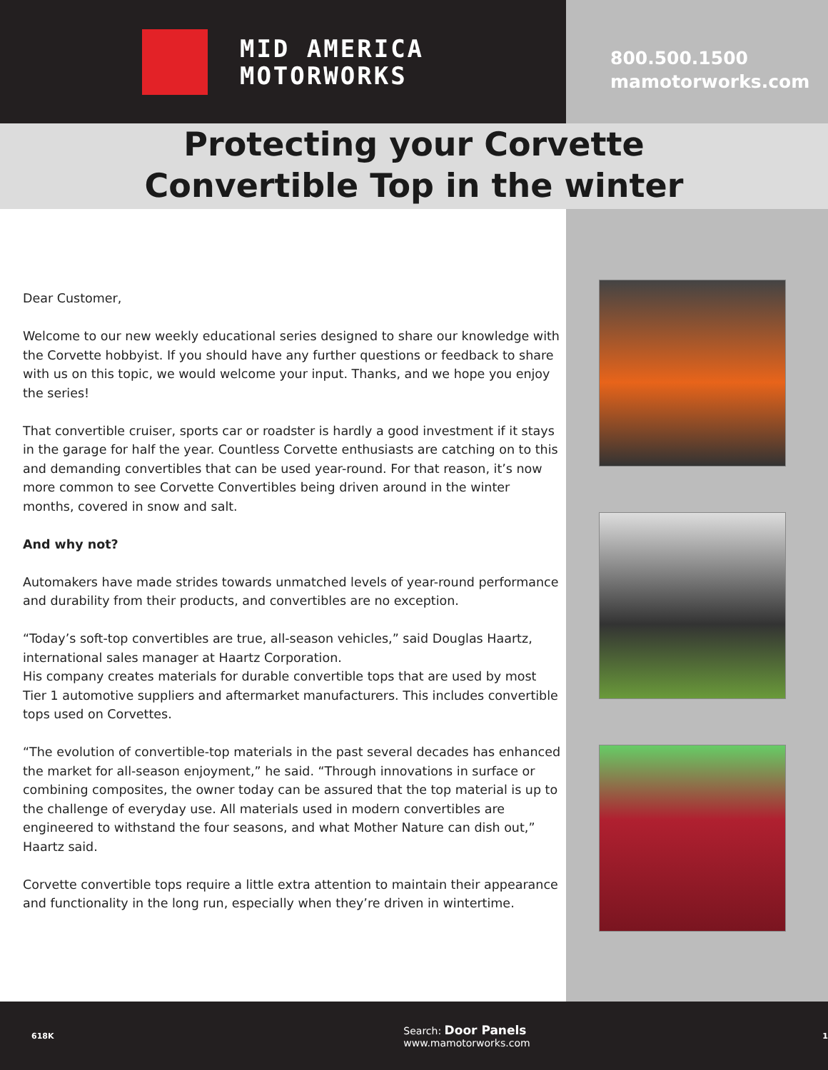MID AMERICA
MOTORWORKS
800.500.1500
mamotorworks.com
Protecting your Corvette
Convertible Top in the winter
Dear Customer,
Welcome to our new weekly educational series designed to share our knowledge with the Corvette hobbyist. If you should have any further questions or feedback to share with us on this topic, we would welcome your input. Thanks, and we hope you enjoy the series!
That convertible cruiser, sports car or roadster is hardly a good investment if it stays in the garage for half the year. Countless Corvette enthusiasts are catching on to this and demanding convertibles that can be used year-round. For that reason, it’s now more common to see Corvette Convertibles being driven around in the winter months, covered in snow and salt.
And why not?
Automakers have made strides towards unmatched levels of year-round performance and durability from their products, and convertibles are no exception.
“Today’s soft-top convertibles are true, all-season vehicles,” said Douglas Haartz, international sales manager at Haartz Corporation.
His company creates materials for durable convertible tops that are used by most Tier 1 automotive suppliers and aftermarket manufacturers. This includes convertible tops used on Corvettes.
“The evolution of convertible-top materials in the past several decades has enhanced the market for all-season enjoyment,” he said. “Through innovations in surface or combining composites, the owner today can be assured that the top material is up to the challenge of everyday use. All materials used in modern convertibles are engineered to withstand the four seasons, and what Mother Nature can dish out,” Haartz said.
Corvette convertible tops require a little extra attention to maintain their appearance and functionality in the long run, especially when they’re driven in wintertime.
618K
Search: Door Panels
www.mamotorworks.com
1